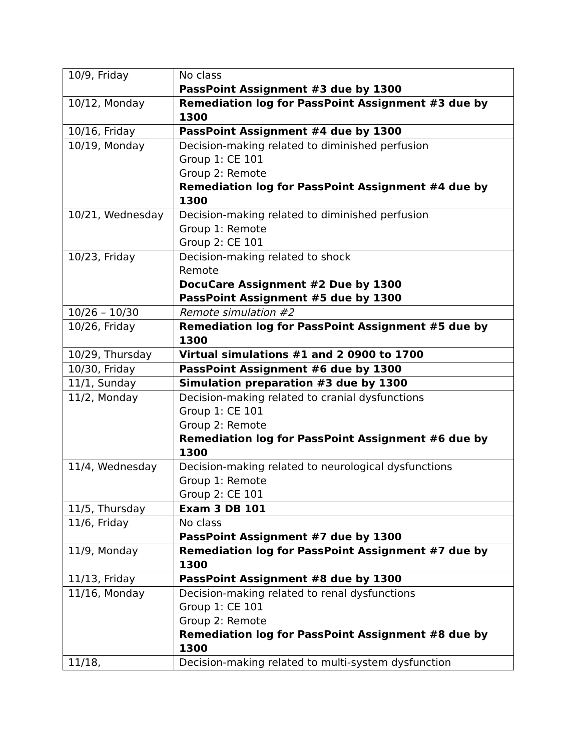| 10/9, Friday | No class PassPoint Assignment #3 due by 1300 |
| 10/12, Monday | Remediation log for PassPoint Assignment #3 due by 1300 |
| 10/16, Friday | PassPoint Assignment #4 due by 1300 |
| 10/19, Monday | Decision-making related to diminished perfusion Group 1: CE 101 Group 2: Remote Remediation log for PassPoint Assignment #4 due by 1300 |
| 10/21, Wednesday | Decision-making related to diminished perfusion Group 1: Remote Group 2: CE 101 |
| 10/23, Friday | Decision-making related to shock Remote DocuCare Assignment #2 Due by 1300 PassPoint Assignment #5 due by 1300 |
| 10/26 – 10/30 | Remote simulation #2 |
| 10/26, Friday | Remediation log for PassPoint Assignment #5 due by 1300 |
| 10/29, Thursday | Virtual simulations #1 and 2 0900 to 1700 |
| 10/30, Friday | PassPoint Assignment #6 due by 1300 |
| 11/1, Sunday | Simulation preparation #3 due by 1300 |
| 11/2, Monday | Decision-making related to cranial dysfunctions Group 1: CE 101 Group 2: Remote Remediation log for PassPoint Assignment #6 due by 1300 |
| 11/4, Wednesday | Decision-making related to neurological dysfunctions Group 1: Remote Group 2: CE 101 |
| 11/5, Thursday | Exam 3 DB 101 |
| 11/6, Friday | No class PassPoint Assignment #7 due by 1300 |
| 11/9, Monday | Remediation log for PassPoint Assignment #7 due by 1300 |
| 11/13, Friday | PassPoint Assignment #8 due by 1300 |
| 11/16, Monday | Decision-making related to renal dysfunctions Group 1: CE 101 Group 2: Remote Remediation log for PassPoint Assignment #8 due by 1300 |
| 11/18, | Decision-making related to multi-system dysfunction |